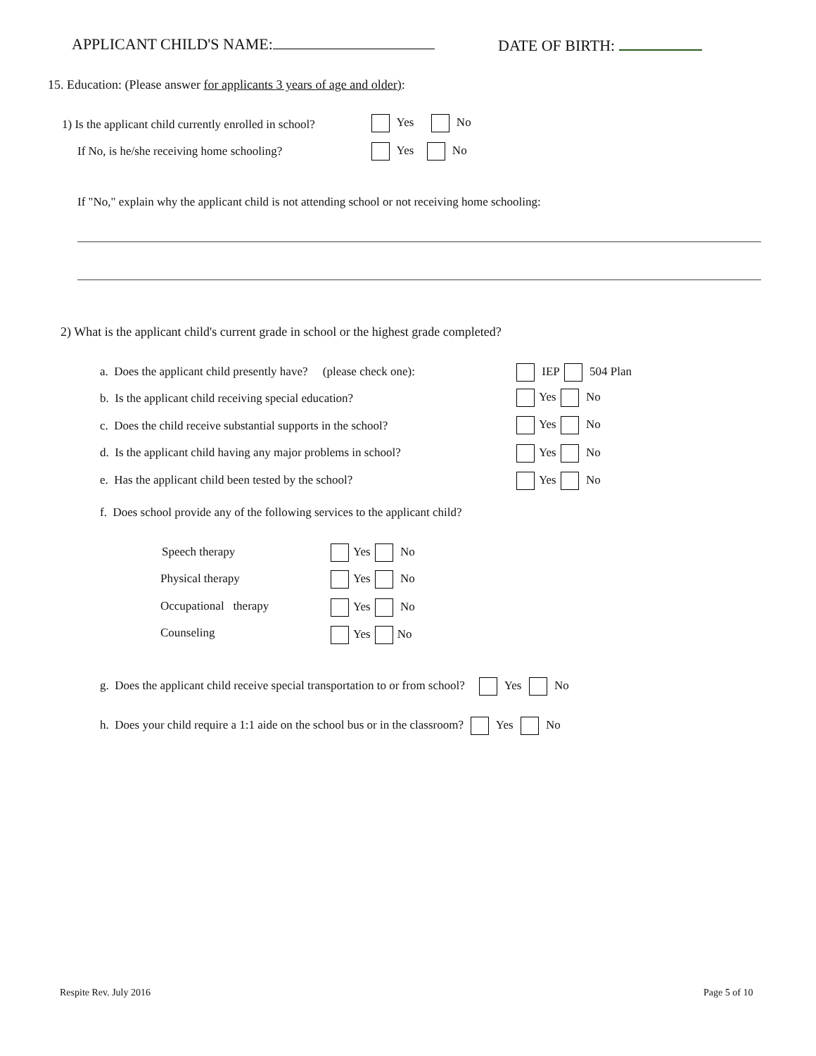APPLICANT CHILD'S NAME: DATE OF BIRTH:
15. Education: (Please answer for applicants 3 years of age and older):
1) Is the applicant child currently enrolled in school? Yes No
If No, is he/she receiving home schooling? Yes No
If "No," explain why the applicant child is not attending school or not receiving home schooling:
2) What is the applicant child's current grade in school or the highest grade completed?
a. Does the applicant child presently have? (please check one): IEP 504 Plan
b. Is the applicant child receiving special education? Yes No
c. Does the child receive substantial supports in the school? Yes No
d. Is the applicant child having any major problems in school? Yes No
e. Has the applicant child been tested by the school? Yes No
f. Does school provide any of the following services to the applicant child?
Speech therapy Yes No
Physical therapy Yes No
Occupational therapy Yes No
Counseling Yes No
g. Does the applicant child receive special transportation to or from school? Yes No
h. Does your child require a 1:1 aide on the school bus or in the classroom? Yes No
Respite Rev. July 2016 Page 5 of 10